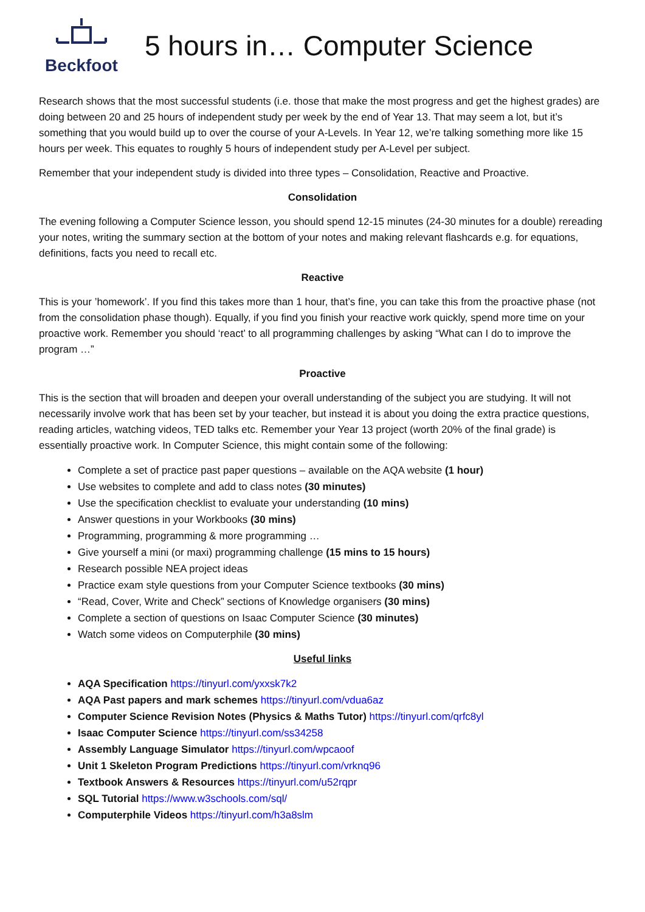Beckfoot
5 hours in… Computer Science
Research shows that the most successful students (i.e. those that make the most progress and get the highest grades) are doing between 20 and 25 hours of independent study per week by the end of Year 13. That may seem a lot, but it’s something that you would build up to over the course of your A-Levels. In Year 12, we’re talking something more like 15 hours per week. This equates to roughly 5 hours of independent study per A-Level per subject.
Remember that your independent study is divided into three types – Consolidation, Reactive and Proactive.
Consolidation
The evening following a Computer Science lesson, you should spend 12-15 minutes (24-30 minutes for a double) rereading your notes, writing the summary section at the bottom of your notes and making relevant flashcards e.g. for equations, definitions, facts you need to recall etc.
Reactive
This is your ’homework’. If you find this takes more than 1 hour, that’s fine, you can take this from the proactive phase (not from the consolidation phase though). Equally, if you find you finish your reactive work quickly, spend more time on your proactive work. Remember you should ‘react’ to all programming challenges by asking “What can I do to improve the program …”
Proactive
This is the section that will broaden and deepen your overall understanding of the subject you are studying. It will not necessarily involve work that has been set by your teacher, but instead it is about you doing the extra practice questions, reading articles, watching videos, TED talks etc. Remember your Year 13 project (worth 20% of the final grade) is essentially proactive work. In Computer Science, this might contain some of the following:
Complete a set of practice past paper questions – available on the AQA website (1 hour)
Use websites to complete and add to class notes (30 minutes)
Use the specification checklist to evaluate your understanding (10 mins)
Answer questions in your Workbooks (30 mins)
Programming, programming & more programming …
Give yourself a mini (or maxi) programming challenge (15 mins to 15 hours)
Research possible NEA project ideas
Practice exam style questions from your Computer Science textbooks (30 mins)
“Read, Cover, Write and Check” sections of Knowledge organisers (30 mins)
Complete a section of questions on Isaac Computer Science (30 minutes)
Watch some videos on Computerphile (30 mins)
Useful links
AQA Specification https://tinyurl.com/yxxsk7k2
AQA Past papers and mark schemes https://tinyurl.com/vdua6az
Computer Science Revision Notes (Physics & Maths Tutor) https://tinyurl.com/qrfc8yl
Isaac Computer Science https://tinyurl.com/ss34258
Assembly Language Simulator https://tinyurl.com/wpcaoof
Unit 1 Skeleton Program Predictions https://tinyurl.com/vrknq96
Textbook Answers & Resources https://tinyurl.com/u52rqpr
SQL Tutorial https://www.w3schools.com/sql/
Computerphile Videos https://tinyurl.com/h3a8slm